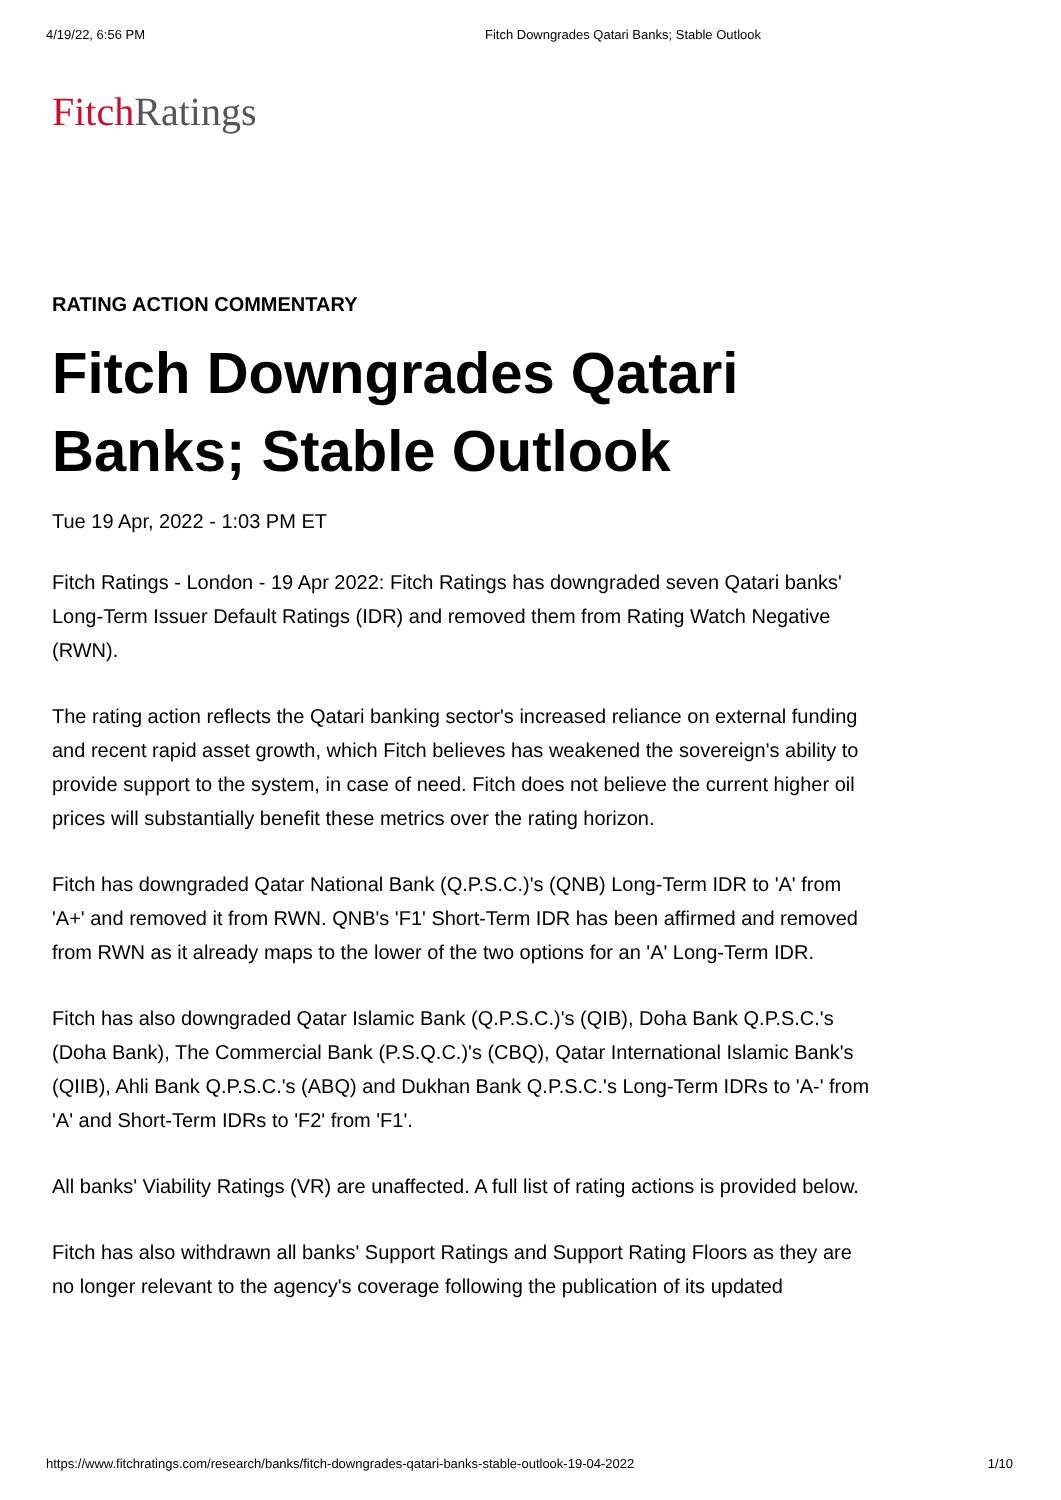4/19/22, 6:56 PM Fitch Downgrades Qatari Banks; Stable Outlook
Fitch Ratings
RATING ACTION COMMENTARY
Fitch Downgrades Qatari Banks; Stable Outlook
Tue 19 Apr, 2022 - 1:03 PM ET
Fitch Ratings - London - 19 Apr 2022: Fitch Ratings has downgraded seven Qatari banks' Long-Term Issuer Default Ratings (IDR) and removed them from Rating Watch Negative (RWN).
The rating action reflects the Qatari banking sector's increased reliance on external funding and recent rapid asset growth, which Fitch believes has weakened the sovereign's ability to provide support to the system, in case of need. Fitch does not believe the current higher oil prices will substantially benefit these metrics over the rating horizon.
Fitch has downgraded Qatar National Bank (Q.P.S.C.)'s (QNB) Long-Term IDR to 'A' from 'A+' and removed it from RWN. QNB's 'F1' Short-Term IDR has been affirmed and removed from RWN as it already maps to the lower of the two options for an 'A' Long-Term IDR.
Fitch has also downgraded Qatar Islamic Bank (Q.P.S.C.)'s (QIB), Doha Bank Q.P.S.C.'s (Doha Bank), The Commercial Bank (P.S.Q.C.)'s (CBQ), Qatar International Islamic Bank's (QIIB), Ahli Bank Q.P.S.C.'s (ABQ) and Dukhan Bank Q.P.S.C.'s Long-Term IDRs to 'A-' from 'A' and Short-Term IDRs to 'F2' from 'F1'.
All banks' Viability Ratings (VR) are unaffected. A full list of rating actions is provided below.
Fitch has also withdrawn all banks' Support Ratings and Support Rating Floors as they are no longer relevant to the agency's coverage following the publication of its updated
https://www.fitchratings.com/research/banks/fitch-downgrades-qatari-banks-stable-outlook-19-04-2022 1/10